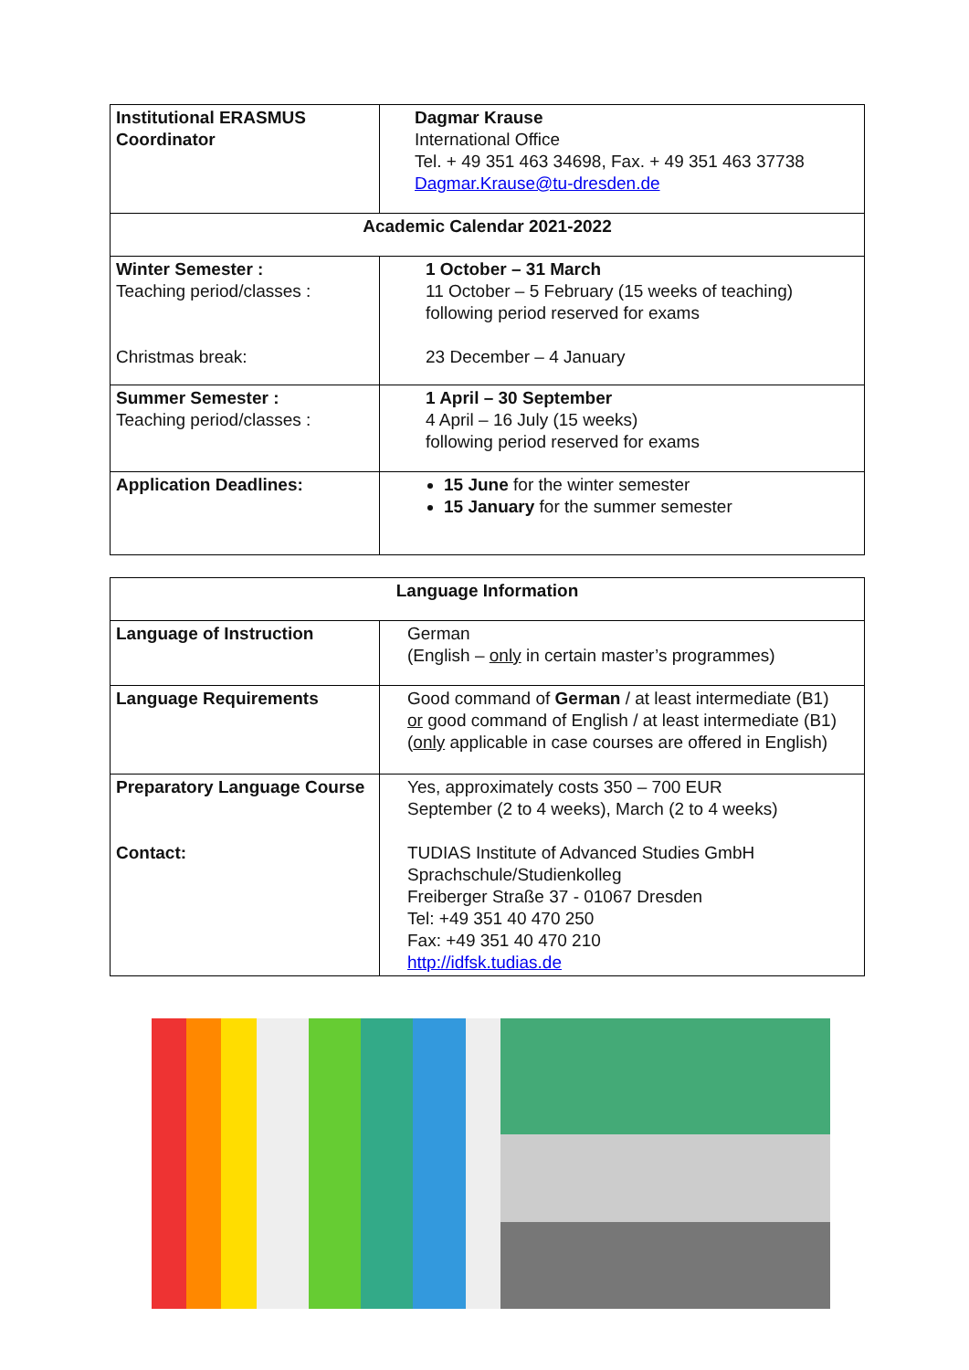| Institutional ERASMUS Coordinator | Dagmar Krause International Office Tel. + 49 351 463 34698, Fax. + 49 351 463 37738 Dagmar.Krause@tu-dresden.de |
| Academic Calendar 2021-2022 | |
| Winter Semester : Teaching period/classes : Christmas break: | 1 October – 31 March 11 October – 5 February (15 weeks of teaching) following period reserved for exams 23 December – 4 January |
| Summer Semester : Teaching period/classes : | 1 April – 30 September 4 April – 16 July (15 weeks) following period reserved for exams |
| Application Deadlines: | 15 June for the winter semester 15 January for the summer semester |
| Language Information | |
| --- | --- |
| Language of Instruction | German (English – only in certain master’s programmes) |
| Language Requirements | Good command of German / at least intermediate (B1) or good command of English / at least intermediate (B1) ( only applicable in case courses are offered in English) |
| Preparatory Language Course Contact: | Yes, approximately costs 350 – 700 EUR September (2 to 4 weeks), March (2 to 4 weeks) TUDIAS Institute of Advanced Studies GmbH Sprachschule/Studienkolleg Freiberger Straße 37 - 01067 Dresden Tel: +49 351 40 470 250 Fax: +49 351 40 470 210 http://idfsk.tudias.de |